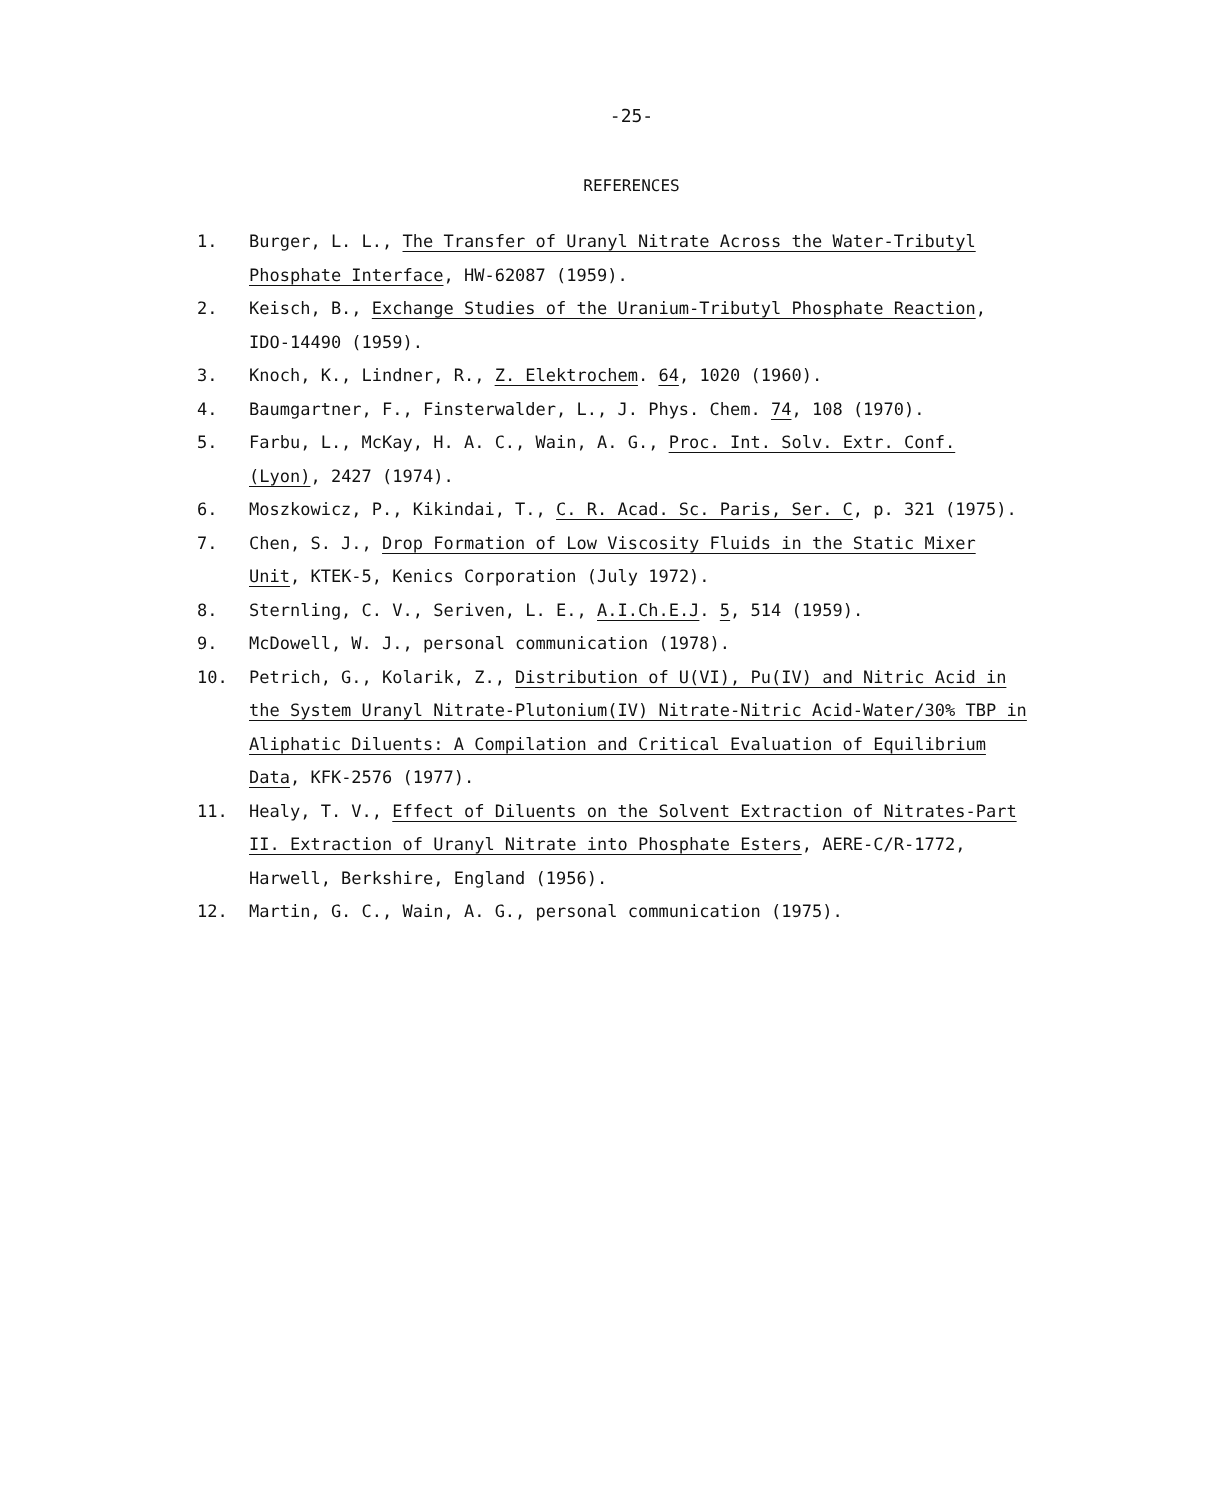-25-
REFERENCES
1. Burger, L. L., The Transfer of Uranyl Nitrate Across the Water-Tributyl Phosphate Interface, HW-62087 (1959).
2. Keisch, B., Exchange Studies of the Uranium-Tributyl Phosphate Reaction, IDO-14490 (1959).
3. Knoch, K., Lindner, R., Z. Elektrochem. 64, 1020 (1960).
4. Baumgartner, F., Finsterwalder, L., J. Phys. Chem. 74, 108 (1970).
5. Farbu, L., McKay, H. A. C., Wain, A. G., Proc. Int. Solv. Extr. Conf. (Lyon), 2427 (1974).
6. Moszkowicz, P., Kikindai, T., C. R. Acad. Sc. Paris, Ser. C, p. 321 (1975).
7. Chen, S. J., Drop Formation of Low Viscosity Fluids in the Static Mixer Unit, KTEK-5, Kenics Corporation (July 1972).
8. Sternling, C. V., Seriven, L. E., A.I.Ch.E.J. 5, 514 (1959).
9. McDowell, W. J., personal communication (1978).
10. Petrich, G., Kolarik, Z., Distribution of U(VI), Pu(IV) and Nitric Acid in the System Uranyl Nitrate-Plutonium(IV) Nitrate-Nitric Acid-Water/30% TBP in Aliphatic Diluents: A Compilation and Critical Evaluation of Equilibrium Data, KFK-2576 (1977).
11. Healy, T. V., Effect of Diluents on the Solvent Extraction of Nitrates-Part II. Extraction of Uranyl Nitrate into Phosphate Esters, AERE-C/R-1772, Harwell, Berkshire, England (1956).
12. Martin, G. C., Wain, A. G., personal communication (1975).